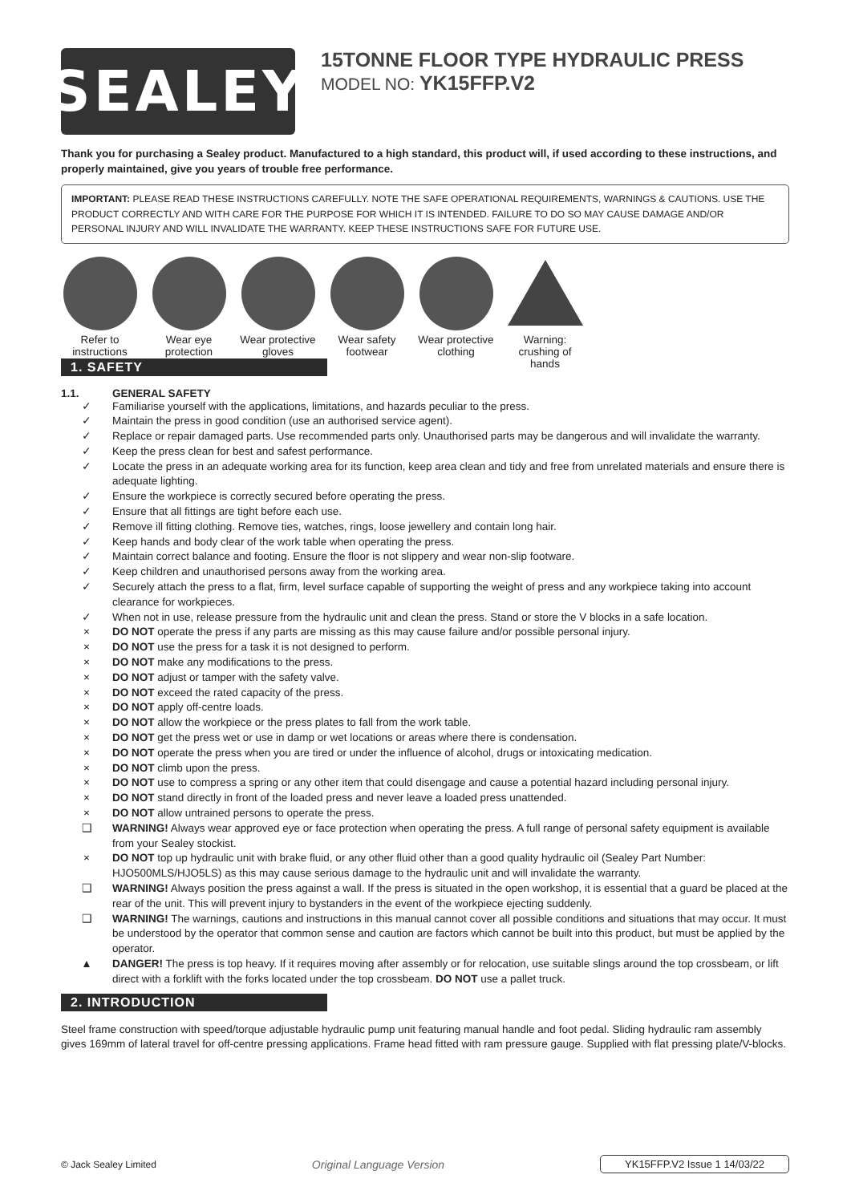SEALEY
15TONNE FLOOR TYPE HYDRAULIC PRESS
MODEL NO: YK15FFP.V2
Thank you for purchasing a Sealey product. Manufactured to a high standard, this product will, if used according to these instructions, and properly maintained, give you years of trouble free performance.
IMPORTANT: PLEASE READ THESE INSTRUCTIONS CAREFULLY. NOTE THE SAFE OPERATIONAL REQUIREMENTS, WARNINGS & CAUTIONS. USE THE PRODUCT CORRECTLY AND WITH CARE FOR THE PURPOSE FOR WHICH IT IS INTENDED. FAILURE TO DO SO MAY CAUSE DAMAGE AND/OR PERSONAL INJURY AND WILL INVALIDATE THE WARRANTY. KEEP THESE INSTRUCTIONS SAFE FOR FUTURE USE.
Refer to instructions
Wear eye protection
Wear protective gloves
Wear safety footwear
Wear protective clothing
Warning: crushing of hands
1. SAFETY
1.1. GENERAL SAFETY
✓ Familiarise yourself with the applications, limitations, and hazards peculiar to the press.
✓ Maintain the press in good condition (use an authorised service agent).
✓ Replace or repair damaged parts. Use recommended parts only. Unauthorised parts may be dangerous and will invalidate the warranty.
✓ Keep the press clean for best and safest performance.
✓ Locate the press in an adequate working area for its function, keep area clean and tidy and free from unrelated materials and ensure there is adequate lighting.
✓ Ensure the workpiece is correctly secured before operating the press.
✓ Ensure that all fittings are tight before each use.
✓ Remove ill fitting clothing. Remove ties, watches, rings, loose jewellery and contain long hair.
✓ Keep hands and body clear of the work table when operating the press.
✓ Maintain correct balance and footing. Ensure the floor is not slippery and wear non-slip footware.
✓ Keep children and unauthorised persons away from the working area.
✓ Securely attach the press to a flat, firm, level surface capable of supporting the weight of press and any workpiece taking into account clearance for workpieces.
✓ When not in use, release pressure from the hydraulic unit and clean the press. Stand or store the V blocks in a safe location.
× DO NOT operate the press if any parts are missing as this may cause failure and/or possible personal injury.
× DO NOT use the press for a task it is not designed to perform.
× DO NOT make any modifications to the press.
× DO NOT adjust or tamper with the safety valve.
× DO NOT exceed the rated capacity of the press.
× DO NOT apply off-centre loads.
× DO NOT allow the workpiece or the press plates to fall from the work table.
× DO NOT get the press wet or use in damp or wet locations or areas where there is condensation.
× DO NOT operate the press when you are tired or under the influence of alcohol, drugs or intoxicating medication.
× DO NOT climb upon the press.
× DO NOT use to compress a spring or any other item that could disengage and cause a potential hazard including personal injury.
× DO NOT stand directly in front of the loaded press and never leave a loaded press unattended.
× DO NOT allow untrained persons to operate the press.
❑ WARNING! Always wear approved eye or face protection when operating the press. A full range of personal safety equipment is available from your Sealey stockist.
× DO NOT top up hydraulic unit with brake fluid, or any other fluid other than a good quality hydraulic oil (Sealey Part Number: HJO500MLS/HJO5LS) as this may cause serious damage to the hydraulic unit and will invalidate the warranty.
❑ WARNING! Always position the press against a wall. If the press is situated in the open workshop, it is essential that a guard be placed at the rear of the unit. This will prevent injury to bystanders in the event of the workpiece ejecting suddenly.
❑ WARNING! The warnings, cautions and instructions in this manual cannot cover all possible conditions and situations that may occur. It must be understood by the operator that common sense and caution are factors which cannot be built into this product, but must be applied by the operator.
▲ DANGER! The press is top heavy. If it requires moving after assembly or for relocation, use suitable slings around the top crossbeam, or lift direct with a forklift with the forks located under the top crossbeam. DO NOT use a pallet truck.
2. INTRODUCTION
Steel frame construction with speed/torque adjustable hydraulic pump unit featuring manual handle and foot pedal. Sliding hydraulic ram assembly gives 169mm of lateral travel for off-centre pressing applications. Frame head fitted with ram pressure gauge. Supplied with flat pressing plate/V-blocks.
© Jack Sealey Limited Original Language Version YK15FFP.V2 Issue 1 14/03/22